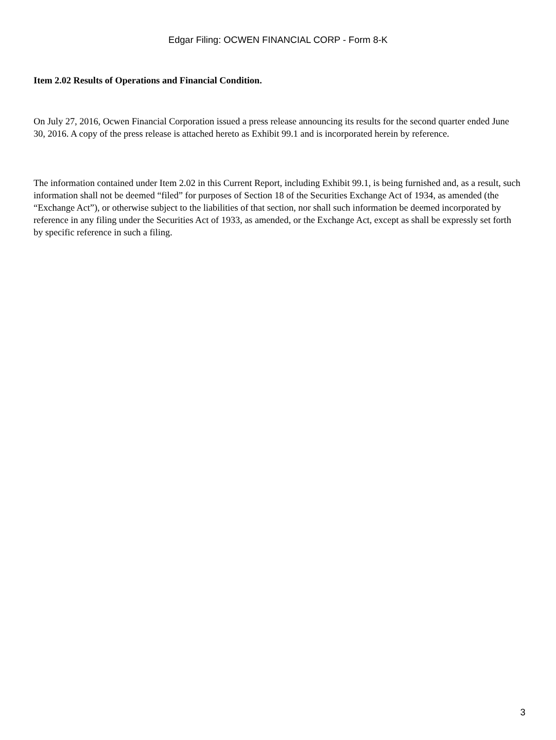Edgar Filing: OCWEN FINANCIAL CORP - Form 8-K
Item 2.02 Results of Operations and Financial Condition.
On July 27, 2016, Ocwen Financial Corporation issued a press release announcing its results for the second quarter ended June 30, 2016. A copy of the press release is attached hereto as Exhibit 99.1 and is incorporated herein by reference.
The information contained under Item 2.02 in this Current Report, including Exhibit 99.1, is being furnished and, as a result, such information shall not be deemed “filed” for purposes of Section 18 of the Securities Exchange Act of 1934, as amended (the “Exchange Act”), or otherwise subject to the liabilities of that section, nor shall such information be deemed incorporated by reference in any filing under the Securities Act of 1933, as amended, or the Exchange Act, except as shall be expressly set forth by specific reference in such a filing.
3